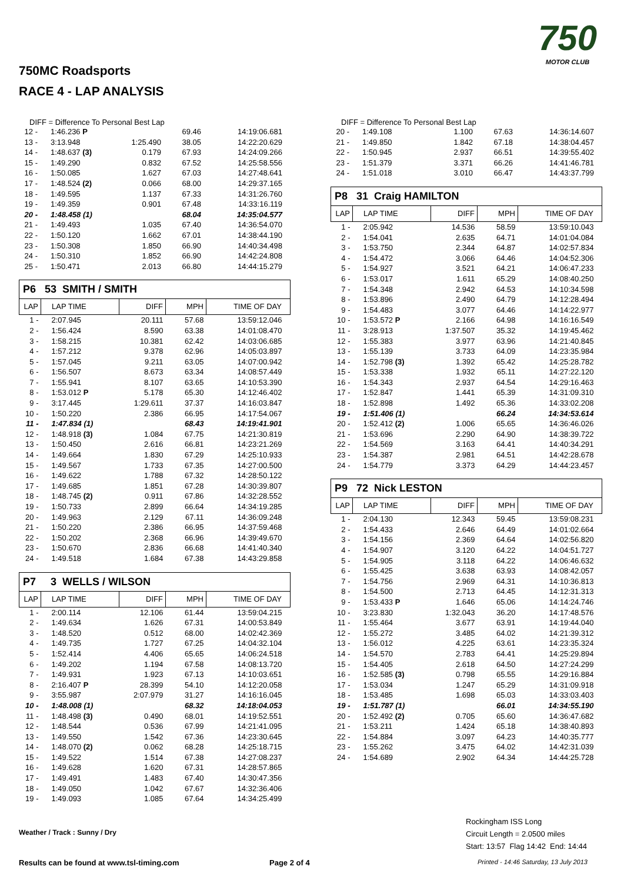750MC Roadsports
RACE 4 - LAP ANALYSIS
750
MOTOR CLUB
DIFF = Difference To Personal Best Lap
| 12 - | 1:46.236 P | | 69.46 | 14:19:06.681 |
| 13 - | 3:13.948 | 1:25.490 | 38.05 | 14:22:20.629 |
| 14 - | 1:48.637 (3) | 0.179 | 67.93 | 14:24:09.266 |
| 15 - | 1:49.290 | 0.832 | 67.52 | 14:25:58.556 |
| 16 - | 1:50.085 | 1.627 | 67.03 | 14:27:48.641 |
| 17 - | 1:48.524 (2) | 0.066 | 68.00 | 14:29:37.165 |
| 18 - | 1:49.595 | 1.137 | 67.33 | 14:31:26.760 |
| 19 - | 1:49.359 | 0.901 | 67.48 | 14:33:16.119 |
| 20 - | 1:48.458 (1) | | 68.04 | 14:35:04.577 |
| 21 - | 1:49.493 | 1.035 | 67.40 | 14:36:54.070 |
| 22 - | 1:50.120 | 1.662 | 67.01 | 14:38:44.190 |
| 23 - | 1:50.308 | 1.850 | 66.90 | 14:40:34.498 |
| 24 - | 1:50.310 | 1.852 | 66.90 | 14:42:24.808 |
| 25 - | 1:50.471 | 2.013 | 66.80 | 14:44:15.279 |
P6 53 SMITH / SMITH
| LAP | LAP TIME | DIFF | MPH | TIME OF DAY |
| --- | --- | --- | --- | --- |
| 1 - | 2:07.945 | 20.111 | 57.68 | 13:59:12.046 |
| 2 - | 1:56.424 | 8.590 | 63.38 | 14:01:08.470 |
| 3 - | 1:58.215 | 10.381 | 62.42 | 14:03:06.685 |
| 4 - | 1:57.212 | 9.378 | 62.96 | 14:05:03.897 |
| 5 - | 1:57.045 | 9.211 | 63.05 | 14:07:00.942 |
| 6 - | 1:56.507 | 8.673 | 63.34 | 14:08:57.449 |
| 7 - | 1:55.941 | 8.107 | 63.65 | 14:10:53.390 |
| 8 - | 1:53.012 P | 5.178 | 65.30 | 14:12:46.402 |
| 9 - | 3:17.445 | 1:29.611 | 37.37 | 14:16:03.847 |
| 10 - | 1:50.220 | 2.386 | 66.95 | 14:17:54.067 |
| 11 - | 1:47.834 (1) | | 68.43 | 14:19:41.901 |
| 12 - | 1:48.918 (3) | 1.084 | 67.75 | 14:21:30.819 |
| 13 - | 1:50.450 | 2.616 | 66.81 | 14:23:21.269 |
| 14 - | 1:49.664 | 1.830 | 67.29 | 14:25:10.933 |
| 15 - | 1:49.567 | 1.733 | 67.35 | 14:27:00.500 |
| 16 - | 1:49.622 | 1.788 | 67.32 | 14:28:50.122 |
| 17 - | 1:49.685 | 1.851 | 67.28 | 14:30:39.807 |
| 18 - | 1:48.745 (2) | 0.911 | 67.86 | 14:32:28.552 |
| 19 - | 1:50.733 | 2.899 | 66.64 | 14:34:19.285 |
| 20 - | 1:49.963 | 2.129 | 67.11 | 14:36:09.248 |
| 21 - | 1:50.220 | 2.386 | 66.95 | 14:37:59.468 |
| 22 - | 1:50.202 | 2.368 | 66.96 | 14:39:49.670 |
| 23 - | 1:50.670 | 2.836 | 66.68 | 14:41:40.340 |
| 24 - | 1:49.518 | 1.684 | 67.38 | 14:43:29.858 |
P7 3 WELLS / WILSON
| LAP | LAP TIME | DIFF | MPH | TIME OF DAY |
| --- | --- | --- | --- | --- |
| 1 - | 2:00.114 | 12.106 | 61.44 | 13:59:04.215 |
| 2 - | 1:49.634 | 1.626 | 67.31 | 14:00:53.849 |
| 3 - | 1:48.520 | 0.512 | 68.00 | 14:02:42.369 |
| 4 - | 1:49.735 | 1.727 | 67.25 | 14:04:32.104 |
| 5 - | 1:52.414 | 4.406 | 65.65 | 14:06:24.518 |
| 6 - | 1:49.202 | 1.194 | 67.58 | 14:08:13.720 |
| 7 - | 1:49.931 | 1.923 | 67.13 | 14:10:03.651 |
| 8 - | 2:16.407 P | 28.399 | 54.10 | 14:12:20.058 |
| 9 - | 3:55.987 | 2:07.979 | 31.27 | 14:16:16.045 |
| 10 - | 1:48.008 (1) | | 68.32 | 14:18:04.053 |
| 11 - | 1:48.498 (3) | 0.490 | 68.01 | 14:19:52.551 |
| 12 - | 1:48.544 | 0.536 | 67.99 | 14:21:41.095 |
| 13 - | 1:49.550 | 1.542 | 67.36 | 14:23:30.645 |
| 14 - | 1:48.070 (2) | 0.062 | 68.28 | 14:25:18.715 |
| 15 - | 1:49.522 | 1.514 | 67.38 | 14:27:08.237 |
| 16 - | 1:49.628 | 1.620 | 67.31 | 14:28:57.865 |
| 17 - | 1:49.491 | 1.483 | 67.40 | 14:30:47.356 |
| 18 - | 1:49.050 | 1.042 | 67.67 | 14:32:36.406 |
| 19 - | 1:49.093 | 1.085 | 67.64 | 14:34:25.499 |
DIFF = Difference To Personal Best Lap
| 20 - | 1:49.108 | 1.100 | 67.63 | 14:36:14.607 |
| 21 - | 1:49.850 | 1.842 | 67.18 | 14:38:04.457 |
| 22 - | 1:50.945 | 2.937 | 66.51 | 14:39:55.402 |
| 23 - | 1:51.379 | 3.371 | 66.26 | 14:41:46.781 |
| 24 - | 1:51.018 | 3.010 | 66.47 | 14:43:37.799 |
P8 31 Craig HAMILTON
| LAP | LAP TIME | DIFF | MPH | TIME OF DAY |
| --- | --- | --- | --- | --- |
| 1 - | 2:05.942 | 14.536 | 58.59 | 13:59:10.043 |
| 2 - | 1:54.041 | 2.635 | 64.71 | 14:01:04.084 |
| 3 - | 1:53.750 | 2.344 | 64.87 | 14:02:57.834 |
| 4 - | 1:54.472 | 3.066 | 64.46 | 14:04:52.306 |
| 5 - | 1:54.927 | 3.521 | 64.21 | 14:06:47.233 |
| 6 - | 1:53.017 | 1.611 | 65.29 | 14:08:40.250 |
| 7 - | 1:54.348 | 2.942 | 64.53 | 14:10:34.598 |
| 8 - | 1:53.896 | 2.490 | 64.79 | 14:12:28.494 |
| 9 - | 1:54.483 | 3.077 | 64.46 | 14:14:22.977 |
| 10 - | 1:53.572 P | 2.166 | 64.98 | 14:16:16.549 |
| 11 - | 3:28.913 | 1:37.507 | 35.32 | 14:19:45.462 |
| 12 - | 1:55.383 | 3.977 | 63.96 | 14:21:40.845 |
| 13 - | 1:55.139 | 3.733 | 64.09 | 14:23:35.984 |
| 14 - | 1:52.798 (3) | 1.392 | 65.42 | 14:25:28.782 |
| 15 - | 1:53.338 | 1.932 | 65.11 | 14:27:22.120 |
| 16 - | 1:54.343 | 2.937 | 64.54 | 14:29:16.463 |
| 17 - | 1:52.847 | 1.441 | 65.39 | 14:31:09.310 |
| 18 - | 1:52.898 | 1.492 | 65.36 | 14:33:02.208 |
| 19 - | 1:51.406 (1) | | 66.24 | 14:34:53.614 |
| 20 - | 1:52.412 (2) | 1.006 | 65.65 | 14:36:46.026 |
| 21 - | 1:53.696 | 2.290 | 64.90 | 14:38:39.722 |
| 22 - | 1:54.569 | 3.163 | 64.41 | 14:40:34.291 |
| 23 - | 1:54.387 | 2.981 | 64.51 | 14:42:28.678 |
| 24 - | 1:54.779 | 3.373 | 64.29 | 14:44:23.457 |
P9 72 Nick LESTON
| LAP | LAP TIME | DIFF | MPH | TIME OF DAY |
| --- | --- | --- | --- | --- |
| 1 - | 2:04.130 | 12.343 | 59.45 | 13:59:08.231 |
| 2 - | 1:54.433 | 2.646 | 64.49 | 14:01:02.664 |
| 3 - | 1:54.156 | 2.369 | 64.64 | 14:02:56.820 |
| 4 - | 1:54.907 | 3.120 | 64.22 | 14:04:51.727 |
| 5 - | 1:54.905 | 3.118 | 64.22 | 14:06:46.632 |
| 6 - | 1:55.425 | 3.638 | 63.93 | 14:08:42.057 |
| 7 - | 1:54.756 | 2.969 | 64.31 | 14:10:36.813 |
| 8 - | 1:54.500 | 2.713 | 64.45 | 14:12:31.313 |
| 9 - | 1:53.433 P | 1.646 | 65.06 | 14:14:24.746 |
| 10 - | 3:23.830 | 1:32.043 | 36.20 | 14:17:48.576 |
| 11 - | 1:55.464 | 3.677 | 63.91 | 14:19:44.040 |
| 12 - | 1:55.272 | 3.485 | 64.02 | 14:21:39.312 |
| 13 - | 1:56.012 | 4.225 | 63.61 | 14:23:35.324 |
| 14 - | 1:54.570 | 2.783 | 64.41 | 14:25:29.894 |
| 15 - | 1:54.405 | 2.618 | 64.50 | 14:27:24.299 |
| 16 - | 1:52.585 (3) | 0.798 | 65.55 | 14:29:16.884 |
| 17 - | 1:53.034 | 1.247 | 65.29 | 14:31:09.918 |
| 18 - | 1:53.485 | 1.698 | 65.03 | 14:33:03.403 |
| 19 - | 1:51.787 (1) | | 66.01 | 14:34:55.190 |
| 20 - | 1:52.492 (2) | 0.705 | 65.60 | 14:36:47.682 |
| 21 - | 1:53.211 | 1.424 | 65.18 | 14:38:40.893 |
| 22 - | 1:54.884 | 3.097 | 64.23 | 14:40:35.777 |
| 23 - | 1:55.262 | 3.475 | 64.02 | 14:42:31.039 |
| 24 - | 1:54.689 | 2.902 | 64.34 | 14:44:25.728 |
Weather / Track : Sunny / Dry
Rockingham ISS Long
Circuit Length = 2.0500 miles
Start: 13:57 Flag 14:42 End: 14:44
Results can be found at www.tsl-timing.com
Page 2 of 4
Printed - 14:46 Saturday, 13 July 2013